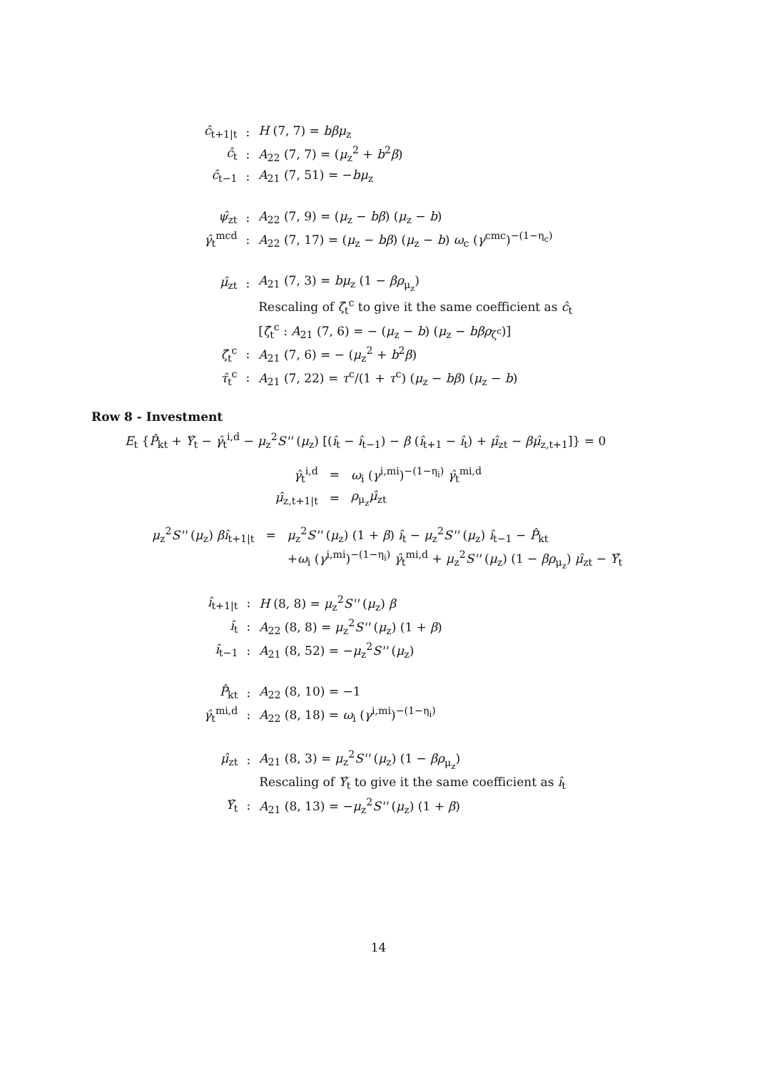| ĉ<sub>t+1/t</sub> | : | H (7, 7) = bβμ<sub>z</sub> |
| ĉ<sub>t</sub> | : | A<sub>22</sub> (7, 7) = ( μ<sub>z</sub><sup>2</sup> + b<sup>2</sup> β ) |
| ĉ<sub>t−1</sub> | : | A<sub>21</sub> (7, 51) = − bμ<sub>z</sub> |
| ψ̂<sub>zt</sub> | : | A<sub>22</sub> (7, 9) = ( μ<sub>z</sub> − bβ ) ( μ<sub>z</sub> − b ) |
| γ̂<sub>t</sub><sup>mcd</sup> | : | A<sub>22</sub> (7, 17) = ( μ<sub>z</sub> − bβ ) ( μ<sub>z</sub> − b ) ω<sub>c</sub> ( γ<sup>cmc</sup>)<sup>−(1−η<sub>c</sub>)</sup> |
| μ̂<sub>zt</sub> | : | A<sub>21</sub> (7, 3) = bμ<sub>z</sub> (1 − βρ<sub>μ<sub>z</sub></sub>) |
| | | Rescaling of ζ̂<sub>t</sub><sup>c</sup> to give it the same coefficient as ĉ<sub>t</sub> |
| | | [ ζ̂<sub>t</sub><sup>c</sup> : A<sub>21</sub> (7, 6) = − ( μ<sub>z</sub> − b ) ( μ<sub>z</sub> − bβρ<sub>ζ<sup>c</sup></sub>)] |
| ζ̂<sub>t</sub><sup>c</sup> | : | A<sub>21</sub> (7, 6) = − ( μ<sub>z</sub><sup>2</sup> + b<sup>2</sup> β ) |
| τ̂<sub>t</sub><sup>c</sup> | : | A<sub>21</sub> (7, 22) = τ<sup>c</sup>/(1 + τ<sup>c</sup>) ( μ<sub>z</sub> − bβ ) ( μ<sub>z</sub> − b ) |
Row 8 - Investment
E<sub>t</sub> {P̂<sub>kt</sub> + Υ̂<sub>t</sub> − γ̂<sub>t</sub><sup>i,d</sup> − μ<sub>z</sub><sup>2</sup>S'' (μ<sub>z</sub>) [(î<sub>t</sub> − î<sub>t−1</sub>) − β (î<sub>t+1</sub> − î<sub>t</sub>) + μ̂<sub>zt</sub> − βμ̂<sub>z,t+1</sub>]} = 0
| γ̂<sub>t</sub><sup>i,d</sup> | = | ω<sub>i</sub> ( γ<sup>i,mi</sup>)<sup>−(1−η<sub>i</sub>)</sup> γ̂<sub>t</sub><sup>mi,d</sup> |
| μ̂<sub>z,t+1/t</sub> | = | ρ<sub>μ<sub>z</sub></sub> μ̂<sub>zt</sub> |
| μ<sub>z</sub><sup>2</sup> S'' ( μ<sub>z</sub>) βî<sub>t+1/t</sub> | = | μ<sub>z</sub><sup>2</sup> S'' ( μ<sub>z</sub>) (1 + β ) î<sub>t</sub> − μ<sub>z</sub><sup>2</sup> S'' ( μ<sub>z</sub>) î<sub>t−1</sub> − P̂<sub>kt</sub> |
| | | + ω<sub>i</sub> ( γ<sup>i,mi</sup>)<sup>−(1−η<sub>i</sub>)</sup> γ̂<sub>t</sub><sup>mi,d</sup> + μ<sub>z</sub><sup>2</sup> S'' ( μ<sub>z</sub>) (1 − βρ<sub>μ<sub>z</sub></sub>) μ̂<sub>zt</sub> − Υ̂<sub>t</sub> |
| î<sub>t+1/t</sub> | : | H (8, 8) = μ<sub>z</sub><sup>2</sup> S'' ( μ<sub>z</sub>) β |
| î<sub>t</sub> | : | A<sub>22</sub> (8, 8) = μ<sub>z</sub><sup>2</sup> S'' ( μ<sub>z</sub>) (1 + β ) |
| î<sub>t−1</sub> | : | A<sub>21</sub> (8, 52) = − μ<sub>z</sub><sup>2</sup> S'' ( μ<sub>z</sub>) |
| P̂<sub>kt</sub> | : | A<sub>22</sub> (8, 10) = −1 |
| γ̂<sub>t</sub><sup>mi,d</sup> | : | A<sub>22</sub> (8, 18) = ω<sub>i</sub> ( γ<sup>i,mi</sup>)<sup>−(1−η<sub>i</sub>)</sup> |
| μ̂<sub>zt</sub> | : | A<sub>21</sub> (8, 3) = μ<sub>z</sub><sup>2</sup> S'' ( μ<sub>z</sub>) (1 − βρ<sub>μ<sub>z</sub></sub>) |
| | | Rescaling of Υ̂<sub>t</sub> to give it the same coefficient as î<sub>t</sub> |
| Υ̂<sub>t</sub> | : | A<sub>21</sub> (8, 13) = − μ<sub>z</sub><sup>2</sup> S'' ( μ<sub>z</sub>) (1 + β ) |
14